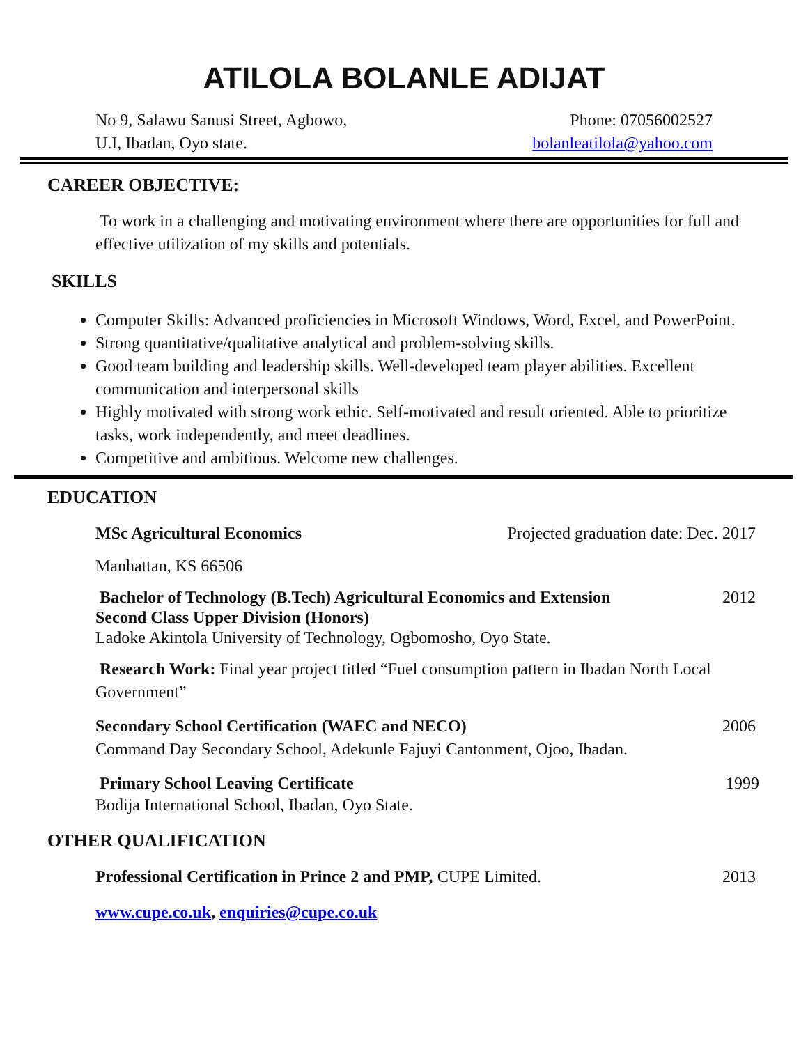ATILOLA BOLANLE ADIJAT
No 9, Salawu Sanusi Street, Agbowo,
U.I, Ibadan, Oyo state.
Phone: 07056002527
bolanleatilola@yahoo.com
CAREER OBJECTIVE:
To work in a challenging and motivating environment where there are opportunities for full and effective utilization of my skills and potentials.
SKILLS
Computer Skills: Advanced proficiencies in Microsoft Windows, Word, Excel, and PowerPoint.
Strong quantitative/qualitative analytical and problem-solving skills.
Good team building and leadership skills. Well-developed team player abilities. Excellent communication and interpersonal skills
Highly motivated with strong work ethic. Self-motivated and result oriented. Able to prioritize tasks, work independently, and meet deadlines.
Competitive and ambitious. Welcome new challenges.
EDUCATION
MSc Agricultural Economics Projected graduation date: Dec. 2017
Manhattan, KS 66506
Bachelor of Technology (B.Tech) Agricultural Economics and Extension 2012
Second Class Upper Division (Honors)
Ladoke Akintola University of Technology, Ogbomosho, Oyo State.
Research Work: Final year project titled “Fuel consumption pattern in Ibadan North Local Government”
Secondary School Certification (WAEC and NECO) 2006
Command Day Secondary School, Adekunle Fajuyi Cantonment, Ojoo, Ibadan.
Primary School Leaving Certificate 1999
Bodija International School, Ibadan, Oyo State.
OTHER QUALIFICATION
Professional Certification in Prince 2 and PMP, CUPE Limited. 2013
www.cupe.co.uk, enquiries@cupe.co.uk